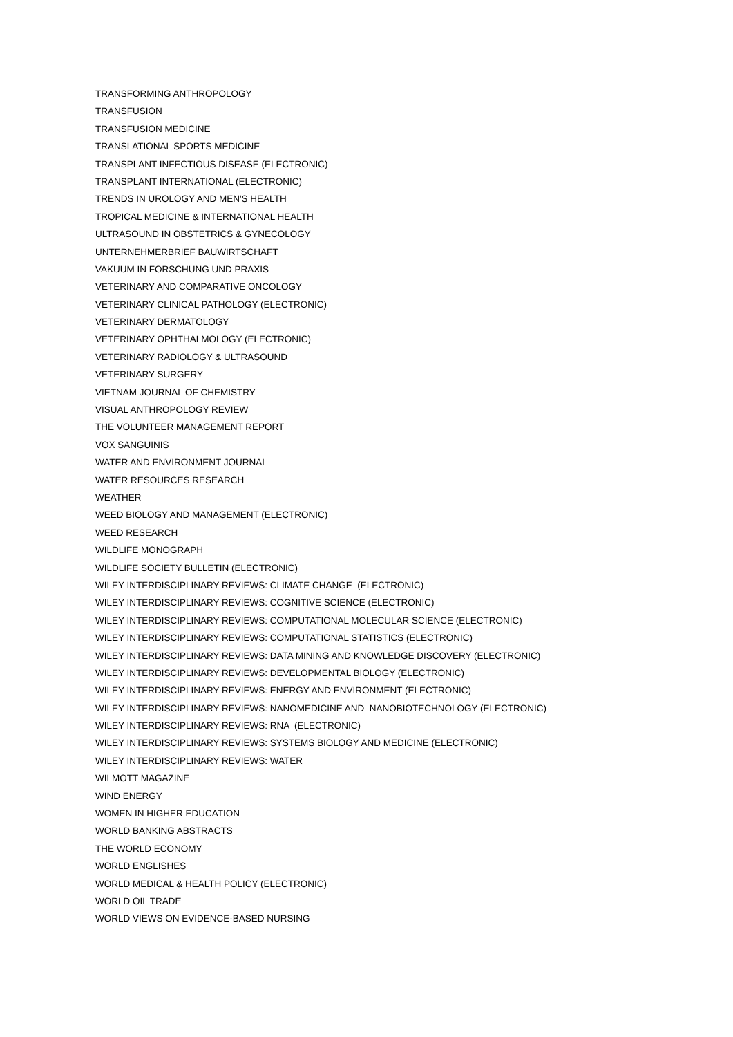TRANSFORMING ANTHROPOLOGY
TRANSFUSION
TRANSFUSION MEDICINE
TRANSLATIONAL SPORTS MEDICINE
TRANSPLANT INFECTIOUS DISEASE (ELECTRONIC)
TRANSPLANT INTERNATIONAL (ELECTRONIC)
TRENDS IN UROLOGY AND MEN'S HEALTH
TROPICAL MEDICINE & INTERNATIONAL HEALTH
ULTRASOUND IN OBSTETRICS & GYNECOLOGY
UNTERNEHMERBRIEF BAUWIRTSCHAFT
VAKUUM IN FORSCHUNG UND PRAXIS
VETERINARY AND COMPARATIVE ONCOLOGY
VETERINARY CLINICAL PATHOLOGY (ELECTRONIC)
VETERINARY DERMATOLOGY
VETERINARY OPHTHALMOLOGY (ELECTRONIC)
VETERINARY RADIOLOGY & ULTRASOUND
VETERINARY SURGERY
VIETNAM JOURNAL OF CHEMISTRY
VISUAL ANTHROPOLOGY REVIEW
THE VOLUNTEER MANAGEMENT REPORT
VOX SANGUINIS
WATER AND ENVIRONMENT JOURNAL
WATER RESOURCES RESEARCH
WEATHER
WEED BIOLOGY AND MANAGEMENT (ELECTRONIC)
WEED RESEARCH
WILDLIFE MONOGRAPH
WILDLIFE SOCIETY BULLETIN (ELECTRONIC)
WILEY INTERDISCIPLINARY REVIEWS: CLIMATE CHANGE (ELECTRONIC)
WILEY INTERDISCIPLINARY REVIEWS: COGNITIVE SCIENCE (ELECTRONIC)
WILEY INTERDISCIPLINARY REVIEWS: COMPUTATIONAL MOLECULAR SCIENCE (ELECTRONIC)
WILEY INTERDISCIPLINARY REVIEWS: COMPUTATIONAL STATISTICS (ELECTRONIC)
WILEY INTERDISCIPLINARY REVIEWS: DATA MINING AND KNOWLEDGE DISCOVERY (ELECTRONIC)
WILEY INTERDISCIPLINARY REVIEWS: DEVELOPMENTAL BIOLOGY (ELECTRONIC)
WILEY INTERDISCIPLINARY REVIEWS: ENERGY AND ENVIRONMENT (ELECTRONIC)
WILEY INTERDISCIPLINARY REVIEWS: NANOMEDICINE AND NANOBIOTECHNOLOGY (ELECTRONIC)
WILEY INTERDISCIPLINARY REVIEWS: RNA (ELECTRONIC)
WILEY INTERDISCIPLINARY REVIEWS: SYSTEMS BIOLOGY AND MEDICINE (ELECTRONIC)
WILEY INTERDISCIPLINARY REVIEWS: WATER
WILMOTT MAGAZINE
WIND ENERGY
WOMEN IN HIGHER EDUCATION
WORLD BANKING ABSTRACTS
THE WORLD ECONOMY
WORLD ENGLISHES
WORLD MEDICAL & HEALTH POLICY (ELECTRONIC)
WORLD OIL TRADE
WORLD VIEWS ON EVIDENCE-BASED NURSING